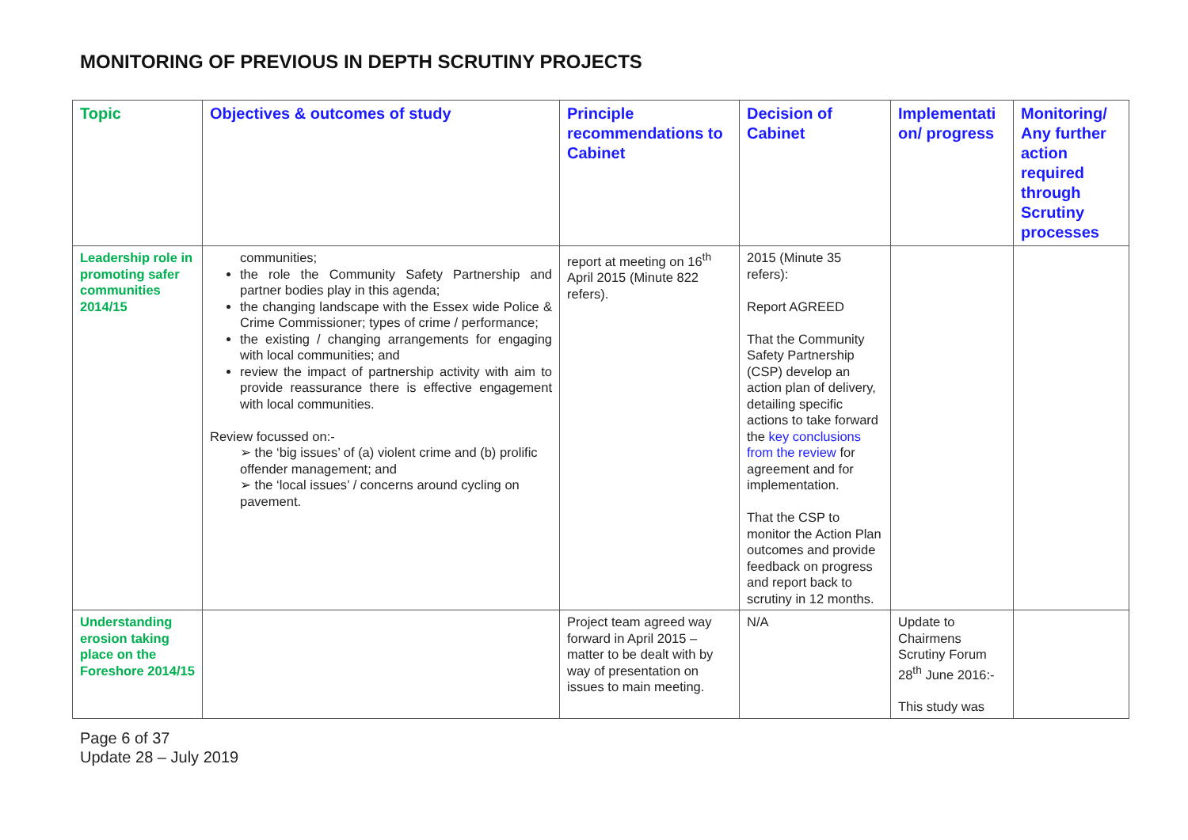MONITORING OF PREVIOUS IN DEPTH SCRUTINY PROJECTS
| Topic | Objectives & outcomes of study | Principle recommendations to Cabinet | Decision of Cabinet | Implementati on/ progress | Monitoring/ Any further action required through Scrutiny processes |
| --- | --- | --- | --- | --- | --- |
| Leadership role in promoting safer communities 2014/15 | communities; the role the Community Safety Partnership and partner bodies play in this agenda; the changing landscape with the Essex wide Police & Crime Commissioner; types of crime / performance; the existing / changing arrangements for engaging with local communities; and review the impact of partnership activity with aim to provide reassurance there is effective engagement with local communities. Review focussed on:- ➢ the ‘big issues’ of (a) violent crime and (b) prolific offender management; and ➢ the ‘local issues’ / concerns around cycling on pavement. | report at meeting on 16<sup>th</sup> April 2015 (Minute 822 refers). | 2015 (Minute 35 refers): Report AGREED That the Community Safety Partnership (CSP) develop an action plan of delivery, detailing specific actions to take forward the key conclusions from the review for agreement and for implementation. That the CSP to monitor the Action Plan outcomes and provide feedback on progress and report back to scrutiny in 12 months. | | |
| Understanding erosion taking place on the Foreshore 2014/15 | | Project team agreed way forward in April 2015 – matter to be dealt with by way of presentation on issues to main meeting. | N/A | Update to Chairmens Scrutiny Forum 28<sup>th</sup> June 2016:- This study was | |
Page 6 of 37
Update 28 – July 2019